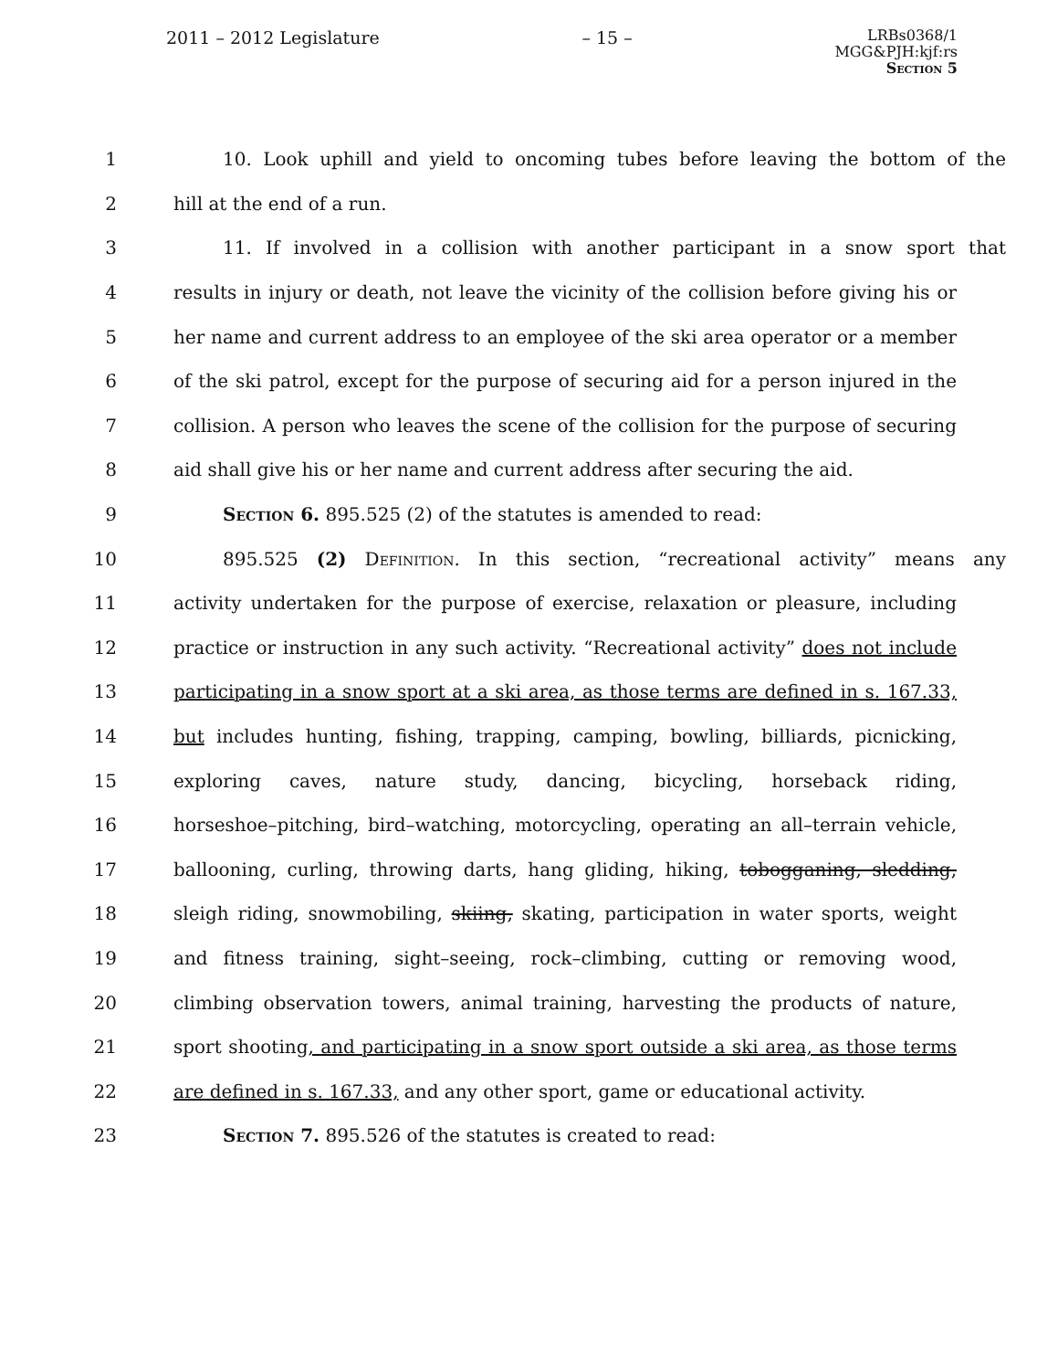2011 – 2012 Legislature – 15 –
LRBs0368/1
MGG&PJH:kjf:rs
Section 5
1 10. Look uphill and yield to oncoming tubes before leaving the bottom of the
2 hill at the end of a run.
3 11. If involved in a collision with another participant in a snow sport that
4 results in injury or death, not leave the vicinity of the collision before giving his or
5 her name and current address to an employee of the ski area operator or a member
6 of the ski patrol, except for the purpose of securing aid for a person injured in the
7 collision. A person who leaves the scene of the collision for the purpose of securing
8 aid shall give his or her name and current address after securing the aid.
9 Section 6. 895.525 (2) of the statutes is amended to read:
10 895.525 (2) Definition. In this section, “recreational activity” means any
11 activity undertaken for the purpose of exercise, relaxation or pleasure, including
12 practice or instruction in any such activity. “Recreational activity” does not include
13 participating in a snow sport at a ski area, as those terms are defined in s. 167.33,
14 but includes hunting, fishing, trapping, camping, bowling, billiards, picnicking,
15 exploring caves, nature study, dancing, bicycling, horseback riding,
16 horseshoe–pitching, bird–watching, motorcycling, operating an all–terrain vehicle,
17 ballooning, curling, throwing darts, hang gliding, hiking, tobogganing, sledding,
18 sleigh riding, snowmobiling, skiing, skating, participation in water sports, weight
19 and fitness training, sight–seeing, rock–climbing, cutting or removing wood,
20 climbing observation towers, animal training, harvesting the products of nature,
21 sport shooting, and participating in a snow sport outside a ski area, as those terms
22 are defined in s. 167.33, and any other sport, game or educational activity.
23 Section 7. 895.526 of the statutes is created to read: